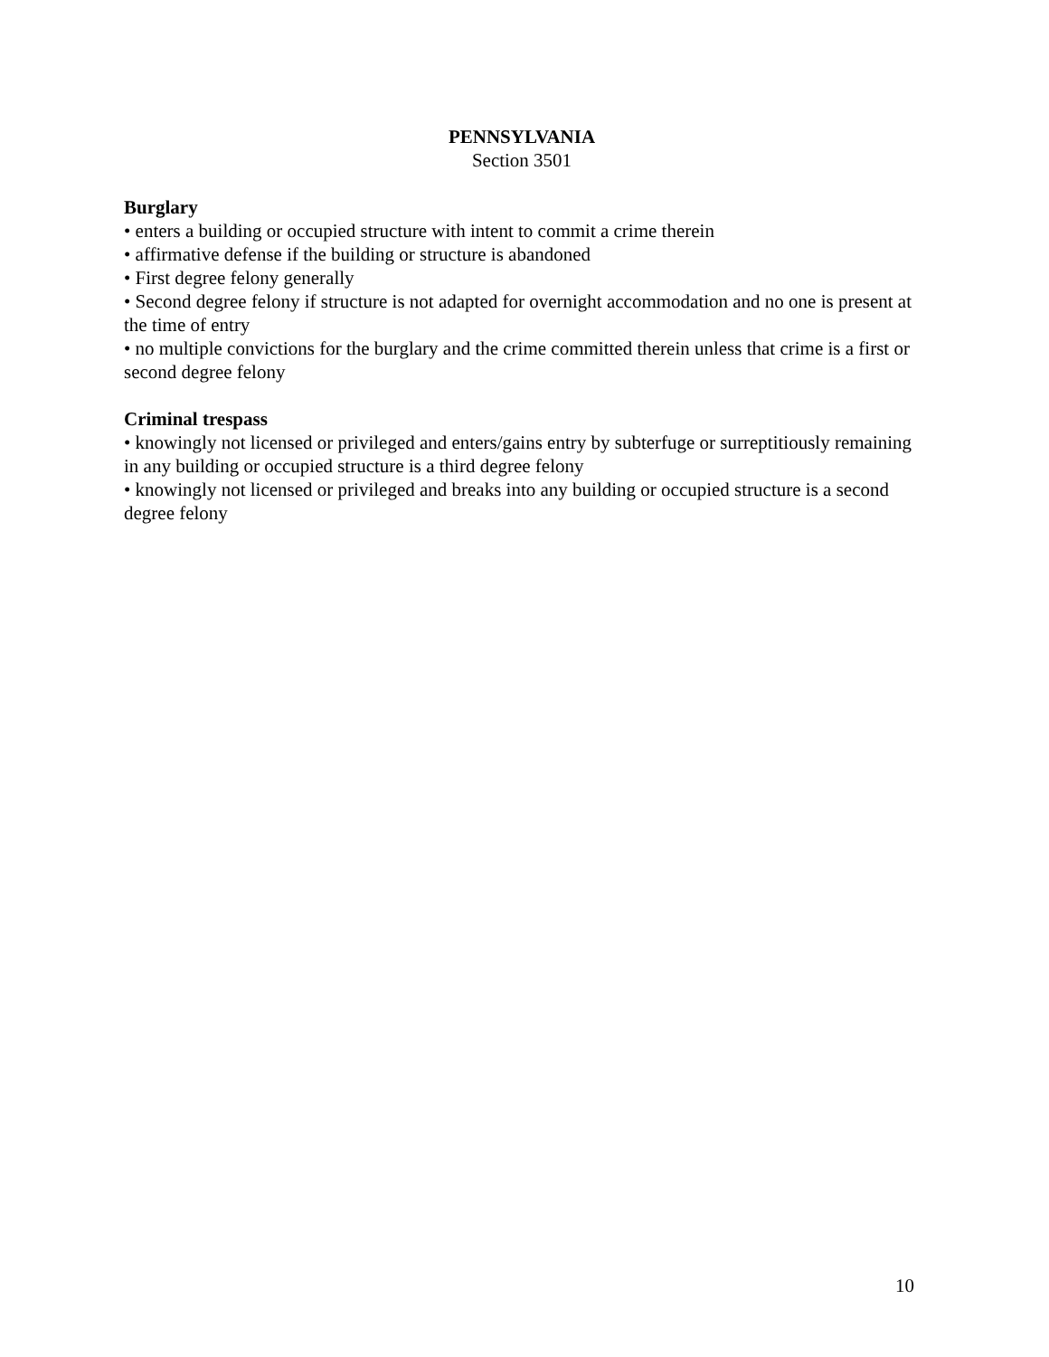PENNSYLVANIA
Section 3501
Burglary
• enters a building or occupied structure with intent to commit a crime therein
• affirmative defense if the building or structure is abandoned
• First degree felony generally
• Second degree felony if structure is not adapted for overnight accommodation and no one is present at the time of entry
• no multiple convictions for the burglary and the crime committed therein unless that crime is a first or second degree felony
Criminal trespass
• knowingly not licensed or privileged and enters/gains entry by subterfuge or surreptitiously remaining in any building or occupied structure is a third degree felony
• knowingly not licensed or privileged and breaks into any building or occupied structure is a second degree felony
10